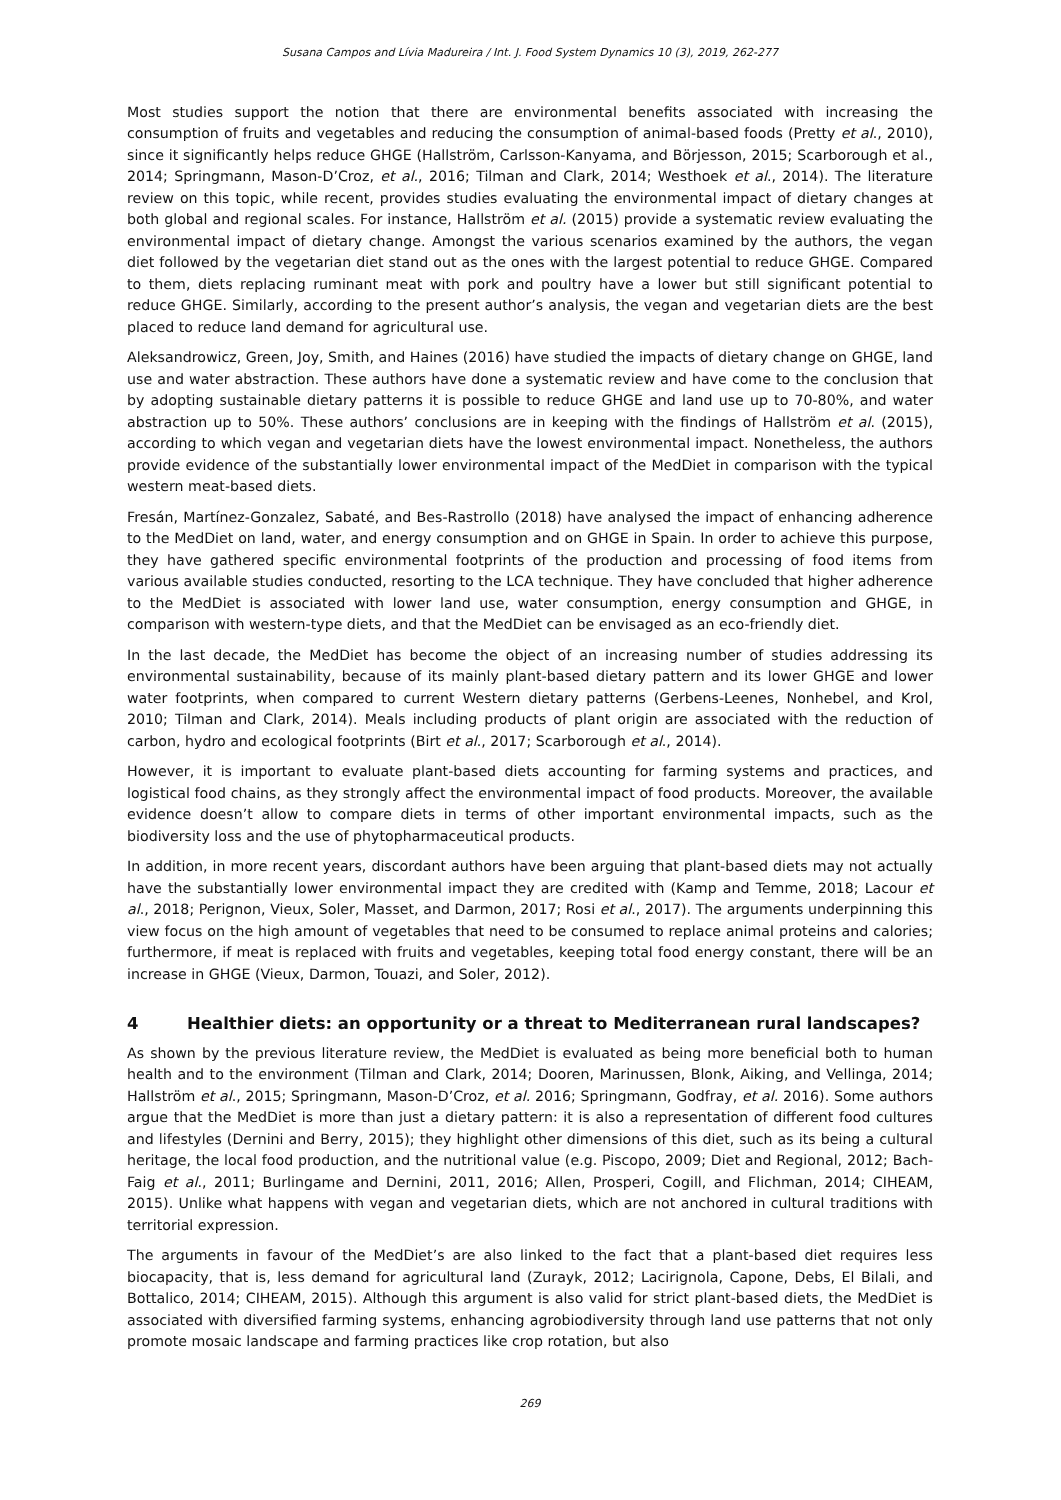Susana Campos and Lívia Madureira / Int. J. Food System Dynamics 10 (3), 2019, 262-277
Most studies support the notion that there are environmental benefits associated with increasing the consumption of fruits and vegetables and reducing the consumption of animal-based foods (Pretty et al., 2010), since it significantly helps reduce GHGE (Hallström, Carlsson-Kanyama, and Börjesson, 2015; Scarborough et al., 2014; Springmann, Mason-D’Croz, et al., 2016; Tilman and Clark, 2014; Westhoek et al., 2014). The literature review on this topic, while recent, provides studies evaluating the environmental impact of dietary changes at both global and regional scales. For instance, Hallström et al. (2015) provide a systematic review evaluating the environmental impact of dietary change. Amongst the various scenarios examined by the authors, the vegan diet followed by the vegetarian diet stand out as the ones with the largest potential to reduce GHGE. Compared to them, diets replacing ruminant meat with pork and poultry have a lower but still significant potential to reduce GHGE. Similarly, according to the present author’s analysis, the vegan and vegetarian diets are the best placed to reduce land demand for agricultural use.
Aleksandrowicz, Green, Joy, Smith, and Haines (2016) have studied the impacts of dietary change on GHGE, land use and water abstraction. These authors have done a systematic review and have come to the conclusion that by adopting sustainable dietary patterns it is possible to reduce GHGE and land use up to 70-80%, and water abstraction up to 50%. These authors’ conclusions are in keeping with the findings of Hallström et al. (2015), according to which vegan and vegetarian diets have the lowest environmental impact. Nonetheless, the authors provide evidence of the substantially lower environmental impact of the MedDiet in comparison with the typical western meat-based diets.
Fresán, Martínez-Gonzalez, Sabaté, and Bes-Rastrollo (2018) have analysed the impact of enhancing adherence to the MedDiet on land, water, and energy consumption and on GHGE in Spain. In order to achieve this purpose, they have gathered specific environmental footprints of the production and processing of food items from various available studies conducted, resorting to the LCA technique. They have concluded that higher adherence to the MedDiet is associated with lower land use, water consumption, energy consumption and GHGE, in comparison with western-type diets, and that the MedDiet can be envisaged as an eco-friendly diet.
In the last decade, the MedDiet has become the object of an increasing number of studies addressing its environmental sustainability, because of its mainly plant-based dietary pattern and its lower GHGE and lower water footprints, when compared to current Western dietary patterns (Gerbens-Leenes, Nonhebel, and Krol, 2010; Tilman and Clark, 2014). Meals including products of plant origin are associated with the reduction of carbon, hydro and ecological footprints (Birt et al., 2017; Scarborough et al., 2014).
However, it is important to evaluate plant-based diets accounting for farming systems and practices, and logistical food chains, as they strongly affect the environmental impact of food products. Moreover, the available evidence doesn’t allow to compare diets in terms of other important environmental impacts, such as the biodiversity loss and the use of phytopharmaceutical products.
In addition, in more recent years, discordant authors have been arguing that plant-based diets may not actually have the substantially lower environmental impact they are credited with (Kamp and Temme, 2018; Lacour et al., 2018; Perignon, Vieux, Soler, Masset, and Darmon, 2017; Rosi et al., 2017). The arguments underpinning this view focus on the high amount of vegetables that need to be consumed to replace animal proteins and calories; furthermore, if meat is replaced with fruits and vegetables, keeping total food energy constant, there will be an increase in GHGE (Vieux, Darmon, Touazi, and Soler, 2012).
4 Healthier diets: an opportunity or a threat to Mediterranean rural landscapes?
As shown by the previous literature review, the MedDiet is evaluated as being more beneficial both to human health and to the environment (Tilman and Clark, 2014; Dooren, Marinussen, Blonk, Aiking, and Vellinga, 2014; Hallström et al., 2015; Springmann, Mason-D’Croz, et al. 2016; Springmann, Godfray, et al. 2016). Some authors argue that the MedDiet is more than just a dietary pattern: it is also a representation of different food cultures and lifestyles (Dernini and Berry, 2015); they highlight other dimensions of this diet, such as its being a cultural heritage, the local food production, and the nutritional value (e.g. Piscopo, 2009; Diet and Regional, 2012; Bach-Faig et al., 2011; Burlingame and Dernini, 2011, 2016; Allen, Prosperi, Cogill, and Flichman, 2014; CIHEAM, 2015). Unlike what happens with vegan and vegetarian diets, which are not anchored in cultural traditions with territorial expression.
The arguments in favour of the MedDiet’s are also linked to the fact that a plant-based diet requires less biocapacity, that is, less demand for agricultural land (Zurayk, 2012; Lacirignola, Capone, Debs, El Bilali, and Bottalico, 2014; CIHEAM, 2015). Although this argument is also valid for strict plant-based diets, the MedDiet is associated with diversified farming systems, enhancing agrobiodiversity through land use patterns that not only promote mosaic landscape and farming practices like crop rotation, but also
269